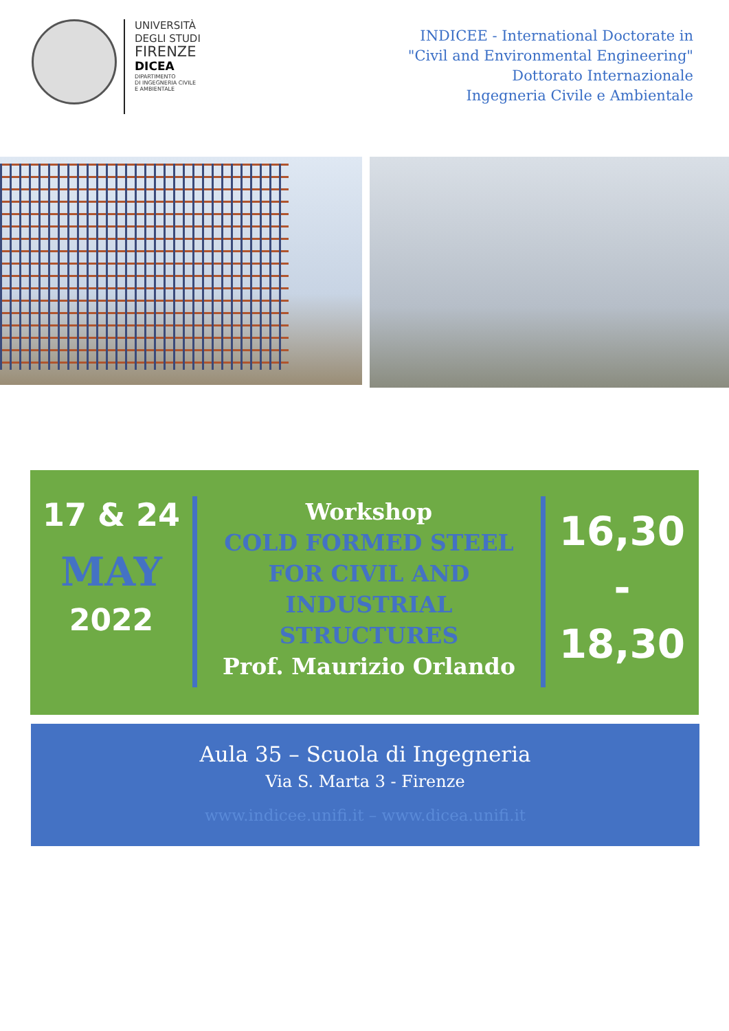UNIVERSITÀ
DEGLI STUDI
FIRENZE
DICEA
DIPARTIMENTO
DI INGEGNERIA CIVILE
E AMBIENTALE
INDICEE - International Doctorate in
"Civil and Environmental Engineering"
Dottorato Internazionale
Ingegneria Civile e Ambientale
17 & 24
MAY
2022
Workshop
COLD FORMED STEEL
FOR CIVIL AND
INDUSTRIAL STRUCTURES
Prof. Maurizio Orlando
16,30
-
18,30
Aula 35 – Scuola di Ingegneria
Via S. Marta 3 - Firenze
www.indicee.unifi.it – www.dicea.unifi.it